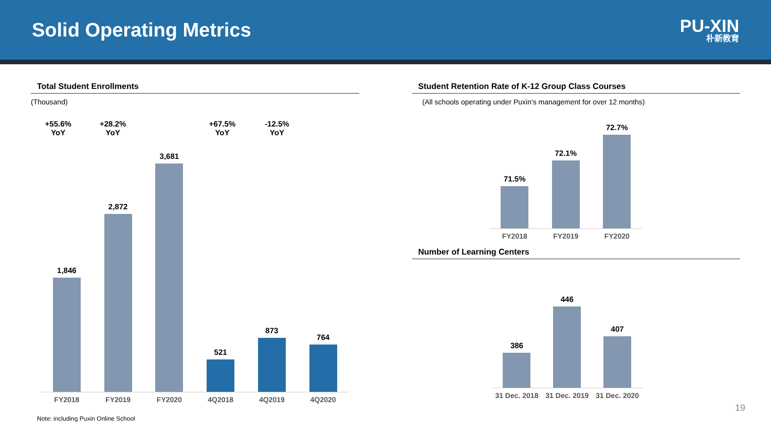Solid Operating Metrics
PU-XIN
朴新教育
Total Student Enrollments
(Thousand)
+55.6%
YoY
+28.2%
YoY
+67.5%
YoY
-12.5%
YoY
1,846
2,872
3,681
521
873
764
FY2018 FY2019 FY2020 4Q2018 4Q2019 4Q2020
Note: including Puxin Online School
Student Retention Rate of K-12 Group Class Courses
(All schools operating under Puxin's management for over 12 months)
71.5%
72.1%
72.7%
FY2018 FY2019 FY2020
Number of Learning Centers
386
446
407
31 Dec. 2018 31 Dec. 2019 31 Dec. 2020
19